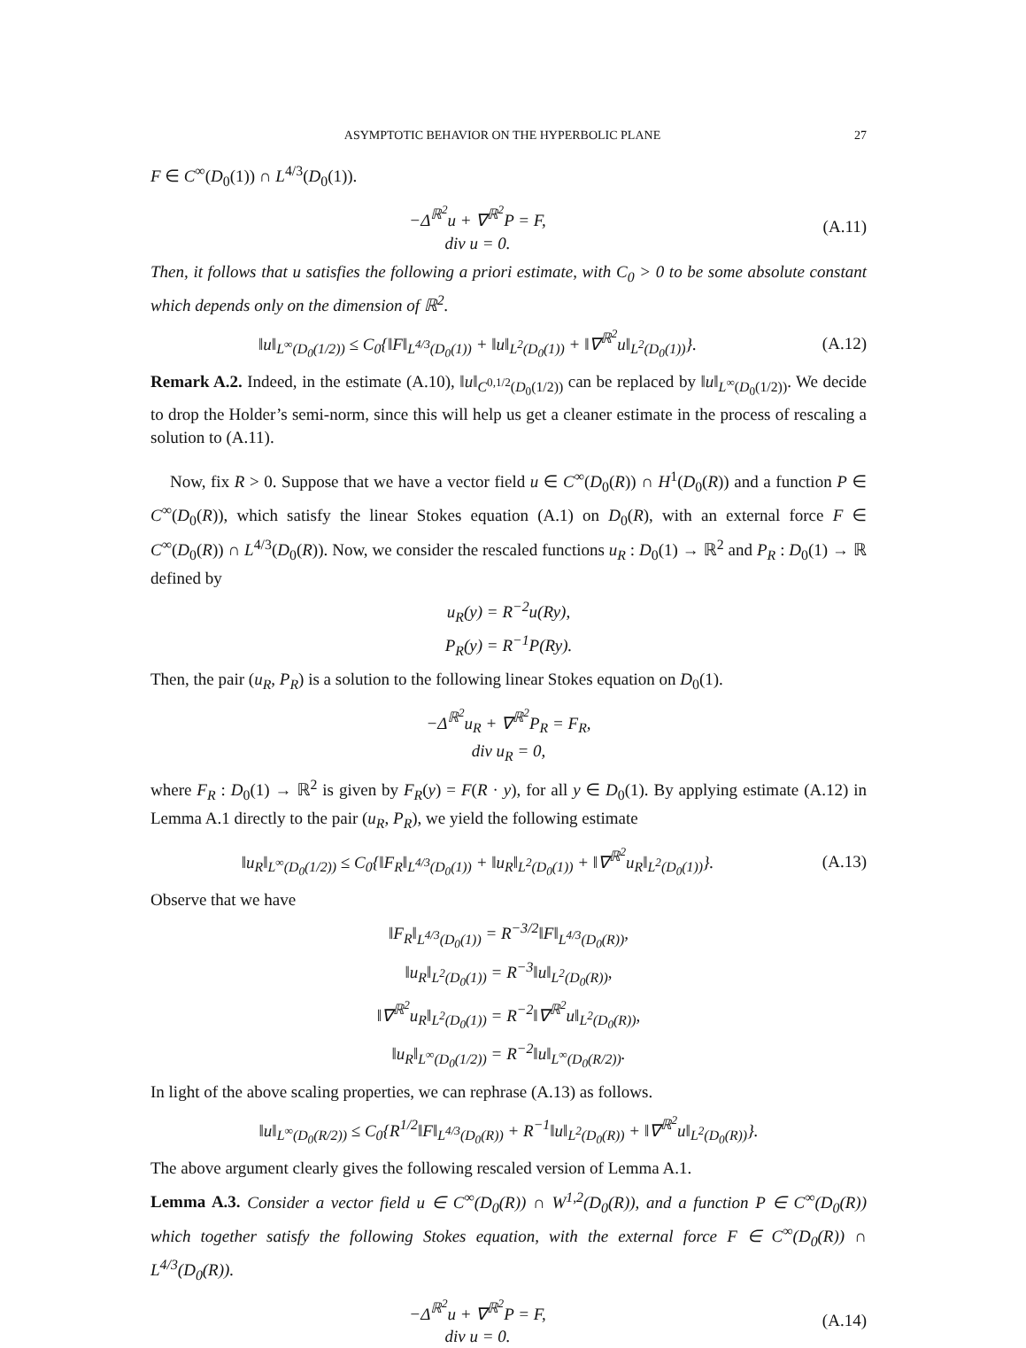ASYMPTOTIC BEHAVIOR ON THE HYPERBOLIC PLANE 27
F ∈ C<sup>∞</sup>(D<sub>0</sub>(1)) ∩ L<sup>4/3</sup>(D<sub>0</sub>(1)).
−Δ<sup>ℝ<sup>2</sup></sup>u + ∇<sup>ℝ<sup>2</sup></sup>P = F,
div u = 0.
(A.11)
Then, it follows that u satisfies the following a priori estimate, with C<sub>0</sub> > 0 to be some absolute constant which depends only on the dimension of ℝ<sup>2</sup>.
‖u‖<sub>L<sup>∞</sup>(D<sub>0</sub>(1/2))</sub> ≤ C<sub>0</sub>{‖F‖<sub>L<sup>4/3</sup>(D<sub>0</sub>(1))</sub> + ‖u‖<sub>L<sup>2</sup>(D<sub>0</sub>(1))</sub> + ‖∇<sup>ℝ<sup>2</sup></sup>u‖<sub>L<sup>2</sup>(D<sub>0</sub>(1))</sub>}.
(A.12)
Remark A.2. Indeed, in the estimate (A.10), ‖u‖<sub>C<sup>0,1/2</sup>(D<sub>0</sub>(1/2))</sub> can be replaced by ‖u‖<sub>L<sup>∞</sup>(D<sub>0</sub>(1/2))</sub>. We decide to drop the Holder’s semi-norm, since this will help us get a cleaner estimate in the process of rescaling a solution to (A.11).
Now, fix R > 0. Suppose that we have a vector field u ∈ C<sup>∞</sup>(D<sub>0</sub>(R)) ∩ H<sup>1</sup>(D<sub>0</sub>(R)) and a function P ∈ C<sup>∞</sup>(D<sub>0</sub>(R)), which satisfy the linear Stokes equation (A.1) on D<sub>0</sub>(R), with an external force F ∈ C<sup>∞</sup>(D<sub>0</sub>(R)) ∩ L<sup>4/3</sup>(D<sub>0</sub>(R)). Now, we consider the rescaled functions u<sub>R</sub> : D<sub>0</sub>(1) → ℝ<sup>2</sup> and P<sub>R</sub> : D<sub>0</sub>(1) → ℝ defined by
u<sub>R</sub>(y) = R<sup>−2</sup>u(Ry),
P<sub>R</sub>(y) = R<sup>−1</sup>P(Ry).
Then, the pair (u<sub>R</sub>, P<sub>R</sub>) is a solution to the following linear Stokes equation on D<sub>0</sub>(1).
−Δ<sup>ℝ<sup>2</sup></sup>u<sub>R</sub> + ∇<sup>ℝ<sup>2</sup></sup>P<sub>R</sub> = F<sub>R</sub>,
div u<sub>R</sub> = 0,
where F<sub>R</sub> : D<sub>0</sub>(1) → ℝ<sup>2</sup> is given by F<sub>R</sub>(y) = F(R · y), for all y ∈ D<sub>0</sub>(1). By applying estimate (A.12) in Lemma A.1 directly to the pair (u<sub>R</sub>, P<sub>R</sub>), we yield the following estimate
‖u<sub>R</sub>‖<sub>L<sup>∞</sup>(D<sub>0</sub>(1/2))</sub> ≤ C<sub>0</sub>{‖F<sub>R</sub>‖<sub>L<sup>4/3</sup>(D<sub>0</sub>(1))</sub> + ‖u<sub>R</sub>‖<sub>L<sup>2</sup>(D<sub>0</sub>(1))</sub> + ‖∇<sup>ℝ<sup>2</sup></sup>u<sub>R</sub>‖<sub>L<sup>2</sup>(D<sub>0</sub>(1))</sub>}.
(A.13)
Observe that we have
‖F<sub>R</sub>‖<sub>L<sup>4/3</sup>(D<sub>0</sub>(1))</sub> = R<sup>−3/2</sup>‖F‖<sub>L<sup>4/3</sup>(D<sub>0</sub>(R))</sub>,
‖u<sub>R</sub>‖<sub>L<sup>2</sup>(D<sub>0</sub>(1))</sub> = R<sup>−3</sup>‖u‖<sub>L<sup>2</sup>(D<sub>0</sub>(R))</sub>,
‖∇<sup>ℝ<sup>2</sup></sup>u<sub>R</sub>‖<sub>L<sup>2</sup>(D<sub>0</sub>(1))</sub> = R<sup>−2</sup>‖∇<sup>ℝ<sup>2</sup></sup>u‖<sub>L<sup>2</sup>(D<sub>0</sub>(R))</sub>,
‖u<sub>R</sub>‖<sub>L<sup>∞</sup>(D<sub>0</sub>(1/2))</sub> = R<sup>−2</sup>‖u‖<sub>L<sup>∞</sup>(D<sub>0</sub>(R/2))</sub>.
In light of the above scaling properties, we can rephrase (A.13) as follows.
‖u‖<sub>L<sup>∞</sup>(D<sub>0</sub>(R/2))</sub> ≤ C<sub>0</sub>{R<sup>1/2</sup>‖F‖<sub>L<sup>4/3</sup>(D<sub>0</sub>(R))</sub> + R<sup>−1</sup>‖u‖<sub>L<sup>2</sup>(D<sub>0</sub>(R))</sub> + ‖∇<sup>ℝ<sup>2</sup></sup>u‖<sub>L<sup>2</sup>(D<sub>0</sub>(R))</sub>}.
The above argument clearly gives the following rescaled version of Lemma A.1.
Lemma A.3. Consider a vector field u ∈ C<sup>∞</sup>(D<sub>0</sub>(R)) ∩ W<sup>1,2</sup>(D<sub>0</sub>(R)), and a function P ∈ C<sup>∞</sup>(D<sub>0</sub>(R)) which together satisfy the following Stokes equation, with the external force F ∈ C<sup>∞</sup>(D<sub>0</sub>(R)) ∩ L<sup>4/3</sup>(D<sub>0</sub>(R)).
−Δ<sup>ℝ<sup>2</sup></sup>u + ∇<sup>ℝ<sup>2</sup></sup>P = F,
div u = 0.
(A.14)